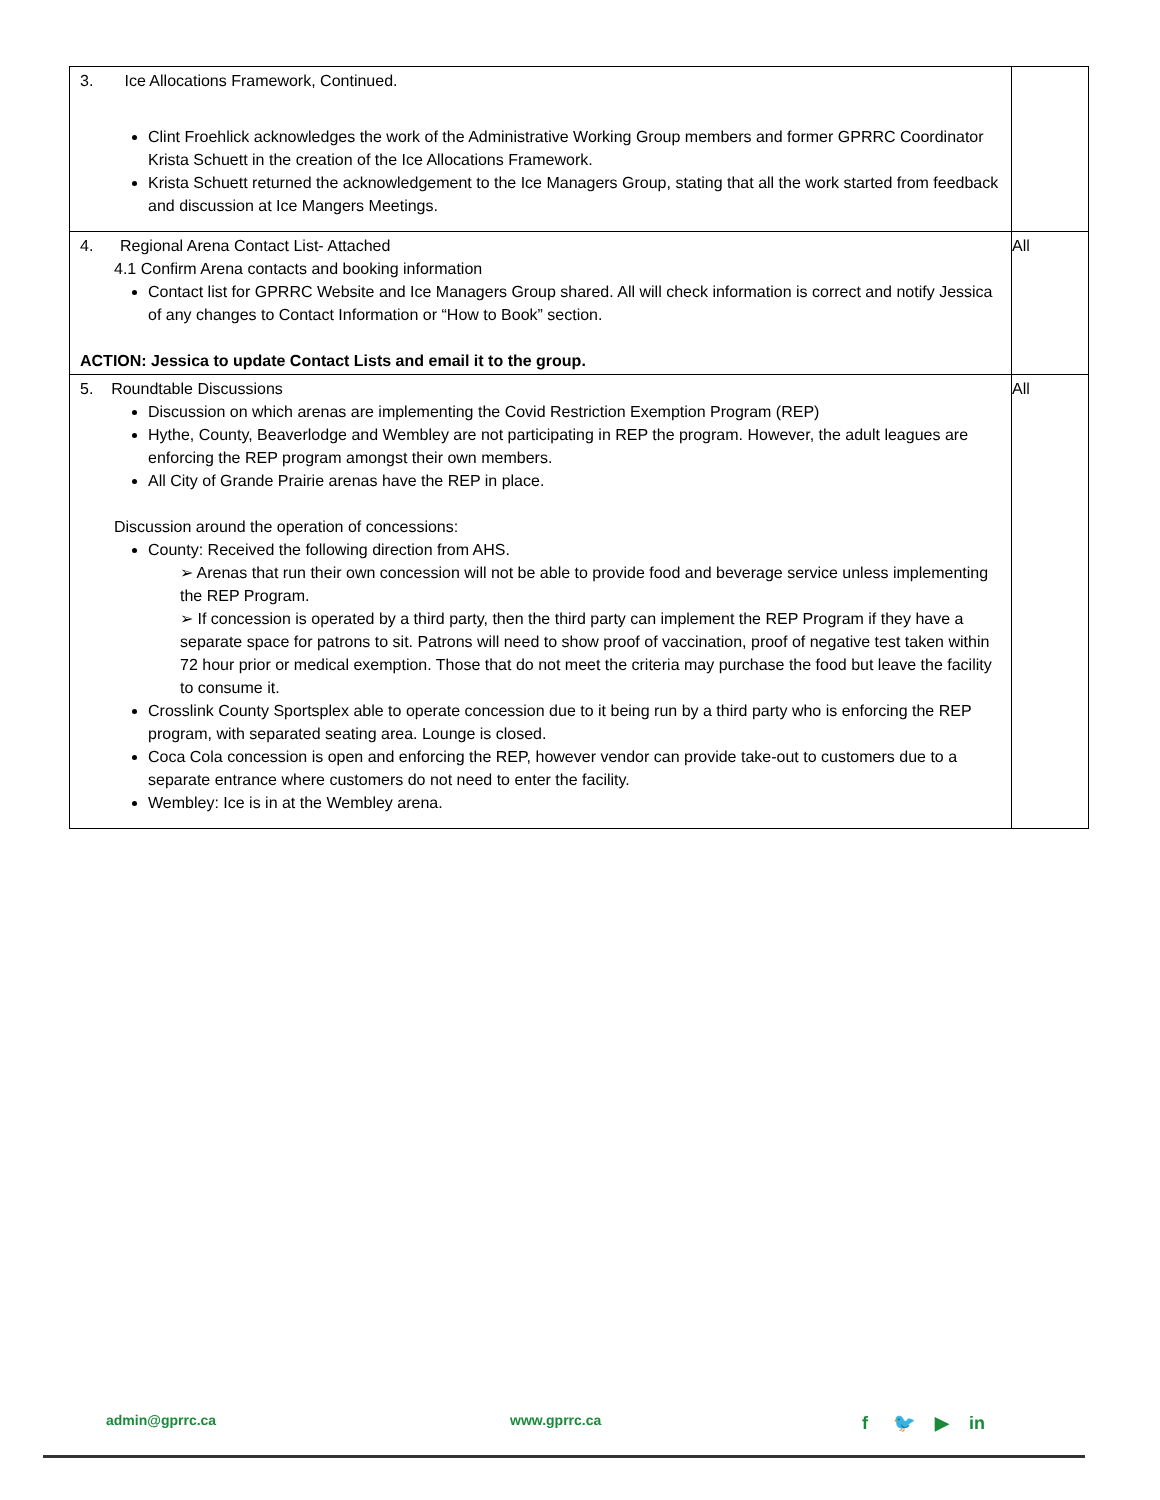| 3. Ice Allocations Framework, Continued. Clint Froehlick acknowledges the work of the Administrative Working Group members and former GPRRC Coordinator Krista Schuett in the creation of the Ice Allocations Framework. Krista Schuett returned the acknowledgement to the Ice Managers Group, stating that all the work started from feedback and discussion at Ice Mangers Meetings. | |
| 4. Regional Arena Contact List- Attached 4.1 Confirm Arena contacts and booking information Contact list for GPRRC Website and Ice Managers Group shared. All will check information is correct and notify Jessica of any changes to Contact Information or “How to Book” section. ACTION: Jessica to update Contact Lists and email it to the group. | All |
| 5. Roundtable Discussions Discussion on which arenas are implementing the Covid Restriction Exemption Program (REP) Hythe, County, Beaverlodge and Wembley are not participating in REP the program. However, the adult leagues are enforcing the REP program amongst their own members. All City of Grande Prairie arenas have the REP in place. Discussion around the operation of concessions: County: Received the following direction from AHS. ➢ Arenas that run their own concession will not be able to provide food and beverage service unless implementing the REP Program. ➢ If concession is operated by a third party, then the third party can implement the REP Program if they have a separate space for patrons to sit. Patrons will need to show proof of vaccination, proof of negative test taken within 72 hour prior or medical exemption. Those that do not meet the criteria may purchase the food but leave the facility to consume it. Crosslink County Sportsplex able to operate concession due to it being run by a third party who is enforcing the REP program, with separated seating area. Lounge is closed. Coca Cola concession is open and enforcing the REP, however vendor can provide take-out to customers due to a separate entrance where customers do not need to enter the facility. Wembley: Ice is in at the Wembley arena. | All |
admin@gprrc.ca www.gprrc.ca f 🐦 ▶ in